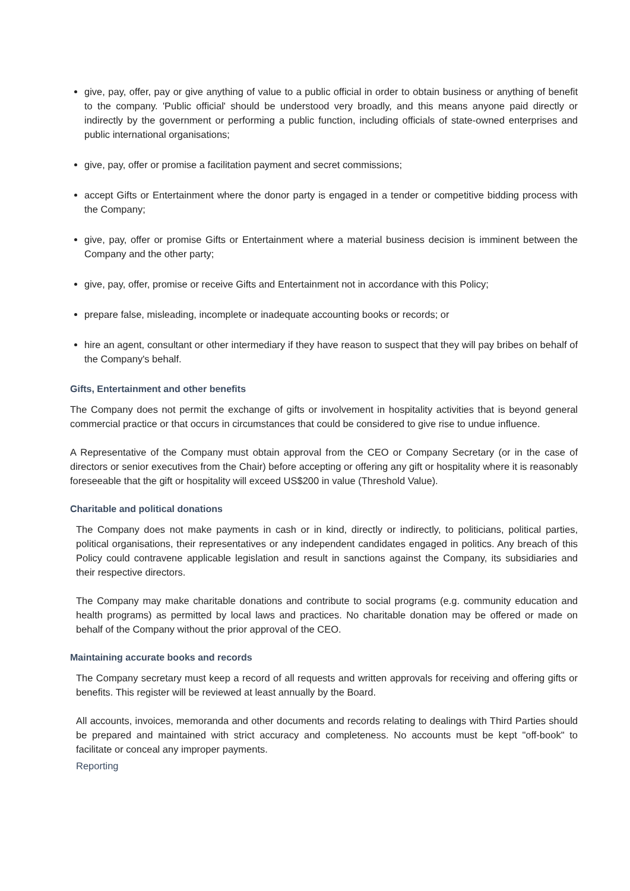give, pay, offer, pay or give anything of value to a public official in order to obtain business or anything of benefit to the company. 'Public official' should be understood very broadly, and this means anyone paid directly or indirectly by the government or performing a public function, including officials of state-owned enterprises and public international organisations;
give, pay, offer or promise a facilitation payment and secret commissions;
accept Gifts or Entertainment where the donor party is engaged in a tender or competitive bidding process with the Company;
give, pay, offer or promise Gifts or Entertainment where a material business decision is imminent between the Company and the other party;
give, pay, offer, promise or receive Gifts and Entertainment not in accordance with this Policy;
prepare false, misleading, incomplete or inadequate accounting books or records; or
hire an agent, consultant or other intermediary if they have reason to suspect that they will pay bribes on behalf of the Company's behalf.
Gifts, Entertainment and other benefits
The Company does not permit the exchange of gifts or involvement in hospitality activities that is beyond general commercial practice or that occurs in circumstances that could be considered to give rise to undue influence.
A Representative of the Company must obtain approval from the CEO or Company Secretary (or in the case of directors or senior executives from the Chair) before accepting or offering any gift or hospitality where it is reasonably foreseeable that the gift or hospitality will exceed US$200 in value (Threshold Value).
Charitable and political donations
The Company does not make payments in cash or in kind, directly or indirectly, to politicians, political parties, political organisations, their representatives or any independent candidates engaged in politics. Any breach of this Policy could contravene applicable legislation and result in sanctions against the Company, its subsidiaries and their respective directors.
The Company may make charitable donations and contribute to social programs (e.g. community education and health programs) as permitted by local laws and practices. No charitable donation may be offered or made on behalf of the Company without the prior approval of the CEO.
Maintaining accurate books and records
The Company secretary must keep a record of all requests and written approvals for receiving and offering gifts or benefits. This register will be reviewed at least annually by the Board.
All accounts, invoices, memoranda and other documents and records relating to dealings with Third Parties should be prepared and maintained with strict accuracy and completeness. No accounts must be kept "off-book" to facilitate or conceal any improper payments.
Reporting